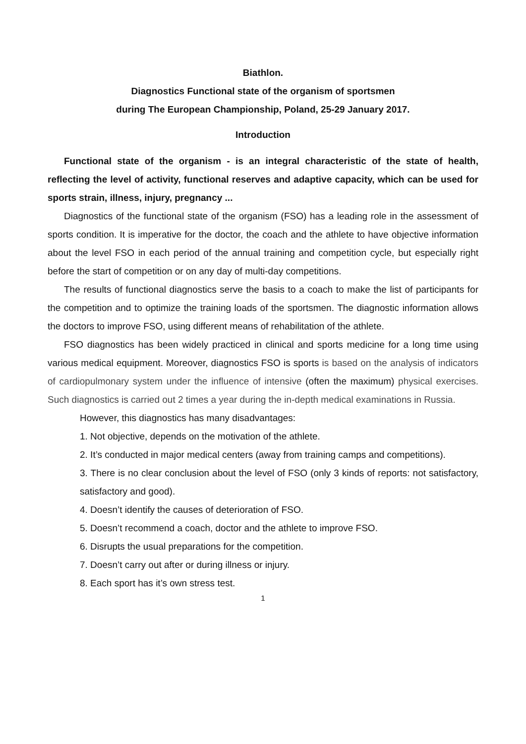Biathlon.
Diagnostics Functional state of the organism of sportsmen
during The European Championship, Poland, 25-29 January 2017.
Introduction
Functional state of the organism - is an integral characteristic of the state of health, reflecting the level of activity, functional reserves and adaptive capacity, which can be used for sports strain, illness, injury, pregnancy ...
Diagnostics of the functional state of the organism (FSO) has a leading role in the assessment of sports condition. It is imperative for the doctor, the coach and the athlete to have objective information about the level FSO in each period of the annual training and competition cycle, but especially right before the start of competition or on any day of multi-day competitions.
The results of functional diagnostics serve the basis to a coach to make the list of participants for the competition and to optimize the training loads of the sportsmen. The diagnostic information allows the doctors to improve FSO, using different means of rehabilitation of the athlete.
FSO diagnostics has been widely practiced in clinical and sports medicine for a long time using various medical equipment. Moreover, diagnostics FSO is sports is based on the analysis of indicators of cardiopulmonary system under the influence of intensive (often the maximum) physical exercises. Such diagnostics is carried out 2 times a year during the in-depth medical examinations in Russia.
However, this diagnostics has many disadvantages:
1. Not objective, depends on the motivation of the athlete.
2. It’s conducted in major medical centers (away from training camps and competitions).
3. There is no clear conclusion about the level of FSO (only 3 kinds of reports: not satisfactory, satisfactory and good).
4. Doesn’t identify the causes of deterioration of FSO.
5. Doesn’t recommend a coach, doctor and the athlete to improve FSO.
6. Disrupts the usual preparations for the competition.
7. Doesn’t carry out after or during illness or injury.
8. Each sport has it’s own stress test.
1